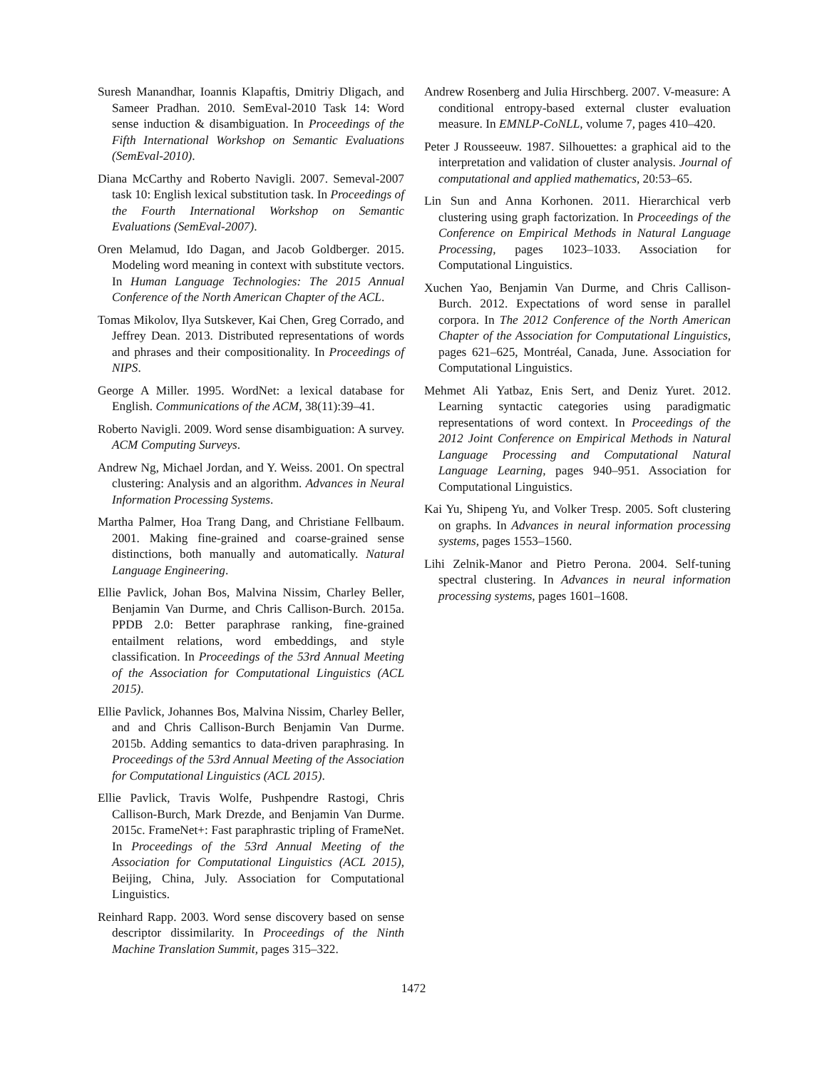Suresh Manandhar, Ioannis Klapaftis, Dmitriy Dligach, and Sameer Pradhan. 2010. SemEval-2010 Task 14: Word sense induction & disambiguation. In Proceedings of the Fifth International Workshop on Semantic Evaluations (SemEval-2010).
Diana McCarthy and Roberto Navigli. 2007. Semeval-2007 task 10: English lexical substitution task. In Proceedings of the Fourth International Workshop on Semantic Evaluations (SemEval-2007).
Oren Melamud, Ido Dagan, and Jacob Goldberger. 2015. Modeling word meaning in context with substitute vectors. In Human Language Technologies: The 2015 Annual Conference of the North American Chapter of the ACL.
Tomas Mikolov, Ilya Sutskever, Kai Chen, Greg Corrado, and Jeffrey Dean. 2013. Distributed representations of words and phrases and their compositionality. In Proceedings of NIPS.
George A Miller. 1995. WordNet: a lexical database for English. Communications of the ACM, 38(11):39–41.
Roberto Navigli. 2009. Word sense disambiguation: A survey. ACM Computing Surveys.
Andrew Ng, Michael Jordan, and Y. Weiss. 2001. On spectral clustering: Analysis and an algorithm. Advances in Neural Information Processing Systems.
Martha Palmer, Hoa Trang Dang, and Christiane Fellbaum. 2001. Making fine-grained and coarse-grained sense distinctions, both manually and automatically. Natural Language Engineering.
Ellie Pavlick, Johan Bos, Malvina Nissim, Charley Beller, Benjamin Van Durme, and Chris Callison-Burch. 2015a. PPDB 2.0: Better paraphrase ranking, fine-grained entailment relations, word embeddings, and style classification. In Proceedings of the 53rd Annual Meeting of the Association for Computational Linguistics (ACL 2015).
Ellie Pavlick, Johannes Bos, Malvina Nissim, Charley Beller, and and Chris Callison-Burch Benjamin Van Durme. 2015b. Adding semantics to data-driven paraphrasing. In Proceedings of the 53rd Annual Meeting of the Association for Computational Linguistics (ACL 2015).
Ellie Pavlick, Travis Wolfe, Pushpendre Rastogi, Chris Callison-Burch, Mark Drezde, and Benjamin Van Durme. 2015c. FrameNet+: Fast paraphrastic tripling of FrameNet. In Proceedings of the 53rd Annual Meeting of the Association for Computational Linguistics (ACL 2015), Beijing, China, July. Association for Computational Linguistics.
Reinhard Rapp. 2003. Word sense discovery based on sense descriptor dissimilarity. In Proceedings of the Ninth Machine Translation Summit, pages 315–322.
Andrew Rosenberg and Julia Hirschberg. 2007. V-measure: A conditional entropy-based external cluster evaluation measure. In EMNLP-CoNLL, volume 7, pages 410–420.
Peter J Rousseeuw. 1987. Silhouettes: a graphical aid to the interpretation and validation of cluster analysis. Journal of computational and applied mathematics, 20:53–65.
Lin Sun and Anna Korhonen. 2011. Hierarchical verb clustering using graph factorization. In Proceedings of the Conference on Empirical Methods in Natural Language Processing, pages 1023–1033. Association for Computational Linguistics.
Xuchen Yao, Benjamin Van Durme, and Chris Callison-Burch. 2012. Expectations of word sense in parallel corpora. In The 2012 Conference of the North American Chapter of the Association for Computational Linguistics, pages 621–625, Montréal, Canada, June. Association for Computational Linguistics.
Mehmet Ali Yatbaz, Enis Sert, and Deniz Yuret. 2012. Learning syntactic categories using paradigmatic representations of word context. In Proceedings of the 2012 Joint Conference on Empirical Methods in Natural Language Processing and Computational Natural Language Learning, pages 940–951. Association for Computational Linguistics.
Kai Yu, Shipeng Yu, and Volker Tresp. 2005. Soft clustering on graphs. In Advances in neural information processing systems, pages 1553–1560.
Lihi Zelnik-Manor and Pietro Perona. 2004. Self-tuning spectral clustering. In Advances in neural information processing systems, pages 1601–1608.
1472